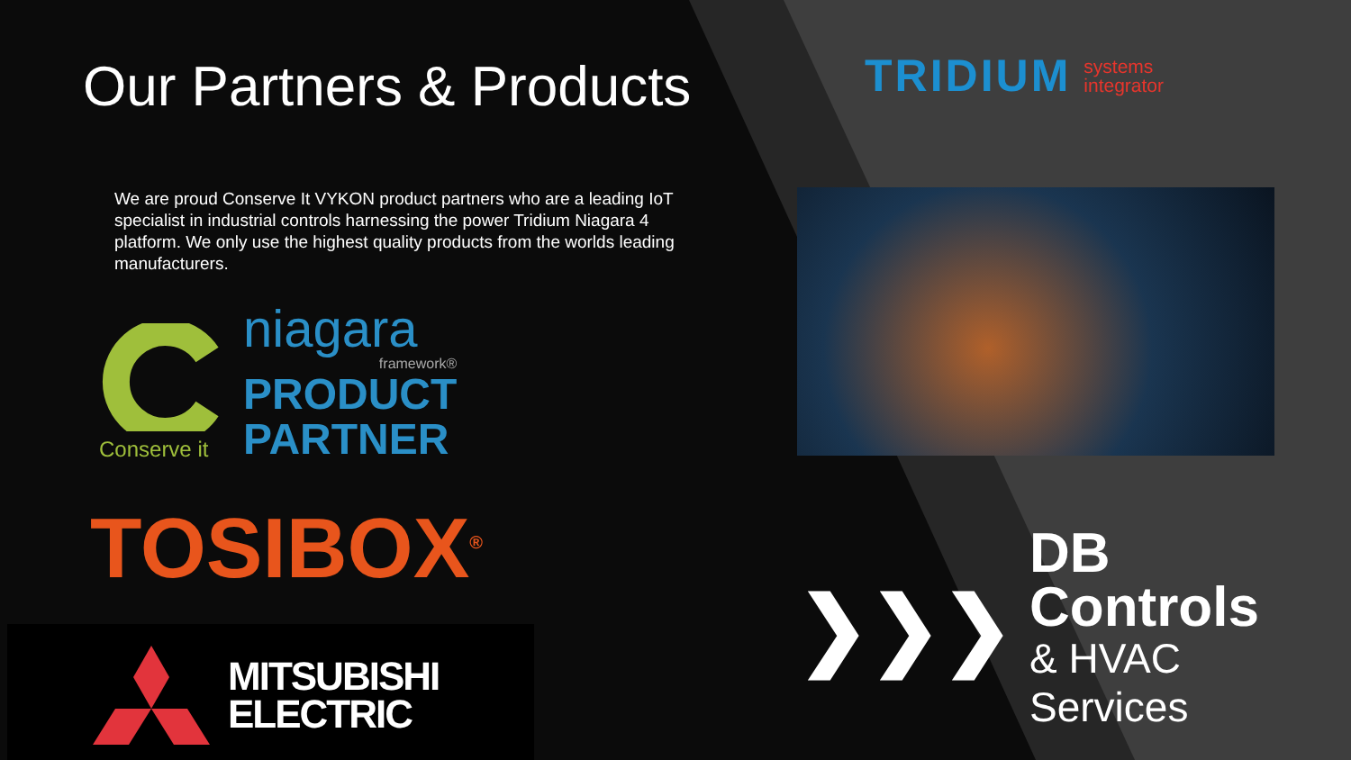Our Partners & Products
We are proud Conserve It VYKON product partners who are a leading IoT specialist in industrial controls harnessing the power Tridium Niagara 4 platform. We only use the highest quality products from the worlds leading manufacturers.
Conserve it
niagara
framework®
PRODUCT
PARTNER
TOSIBOX<sup>®</sup>
MITSUBISHI
ELECTRIC
TRIDIUM systems
integrator
❯❯❯
DB Controls
& HVAC Services